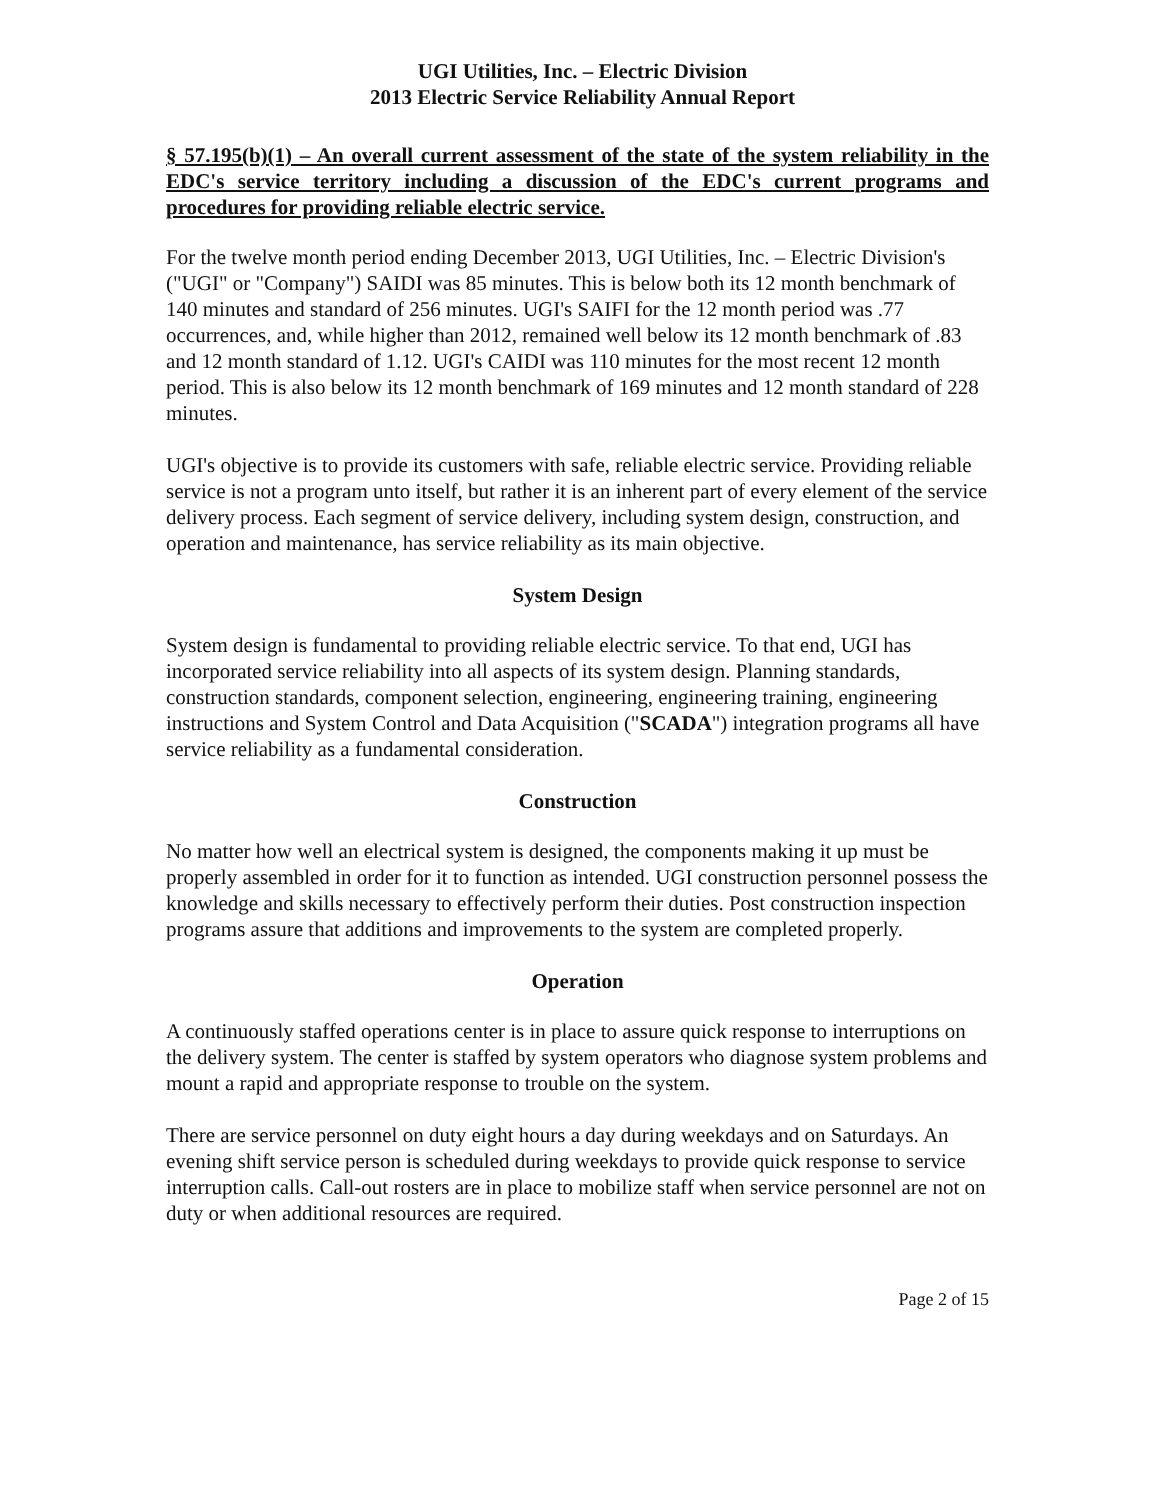UGI Utilities, Inc. – Electric Division
2013 Electric Service Reliability Annual Report
§ 57.195(b)(1) – An overall current assessment of the state of the system reliability in the EDC's service territory including a discussion of the EDC's current programs and procedures for providing reliable electric service.
For the twelve month period ending December 2013, UGI Utilities, Inc. – Electric Division's ("UGI" or "Company") SAIDI was 85 minutes. This is below both its 12 month benchmark of 140 minutes and standard of 256 minutes. UGI's SAIFI for the 12 month period was .77 occurrences, and, while higher than 2012, remained well below its 12 month benchmark of .83 and 12 month standard of 1.12. UGI's CAIDI was 110 minutes for the most recent 12 month period. This is also below its 12 month benchmark of 169 minutes and 12 month standard of 228 minutes.
UGI's objective is to provide its customers with safe, reliable electric service. Providing reliable service is not a program unto itself, but rather it is an inherent part of every element of the service delivery process. Each segment of service delivery, including system design, construction, and operation and maintenance, has service reliability as its main objective.
System Design
System design is fundamental to providing reliable electric service. To that end, UGI has incorporated service reliability into all aspects of its system design. Planning standards, construction standards, component selection, engineering, engineering training, engineering instructions and System Control and Data Acquisition ("SCADA") integration programs all have service reliability as a fundamental consideration.
Construction
No matter how well an electrical system is designed, the components making it up must be properly assembled in order for it to function as intended. UGI construction personnel possess the knowledge and skills necessary to effectively perform their duties. Post construction inspection programs assure that additions and improvements to the system are completed properly.
Operation
A continuously staffed operations center is in place to assure quick response to interruptions on the delivery system. The center is staffed by system operators who diagnose system problems and mount a rapid and appropriate response to trouble on the system.
There are service personnel on duty eight hours a day during weekdays and on Saturdays. An evening shift service person is scheduled during weekdays to provide quick response to service interruption calls. Call-out rosters are in place to mobilize staff when service personnel are not on duty or when additional resources are required.
Page 2 of 15